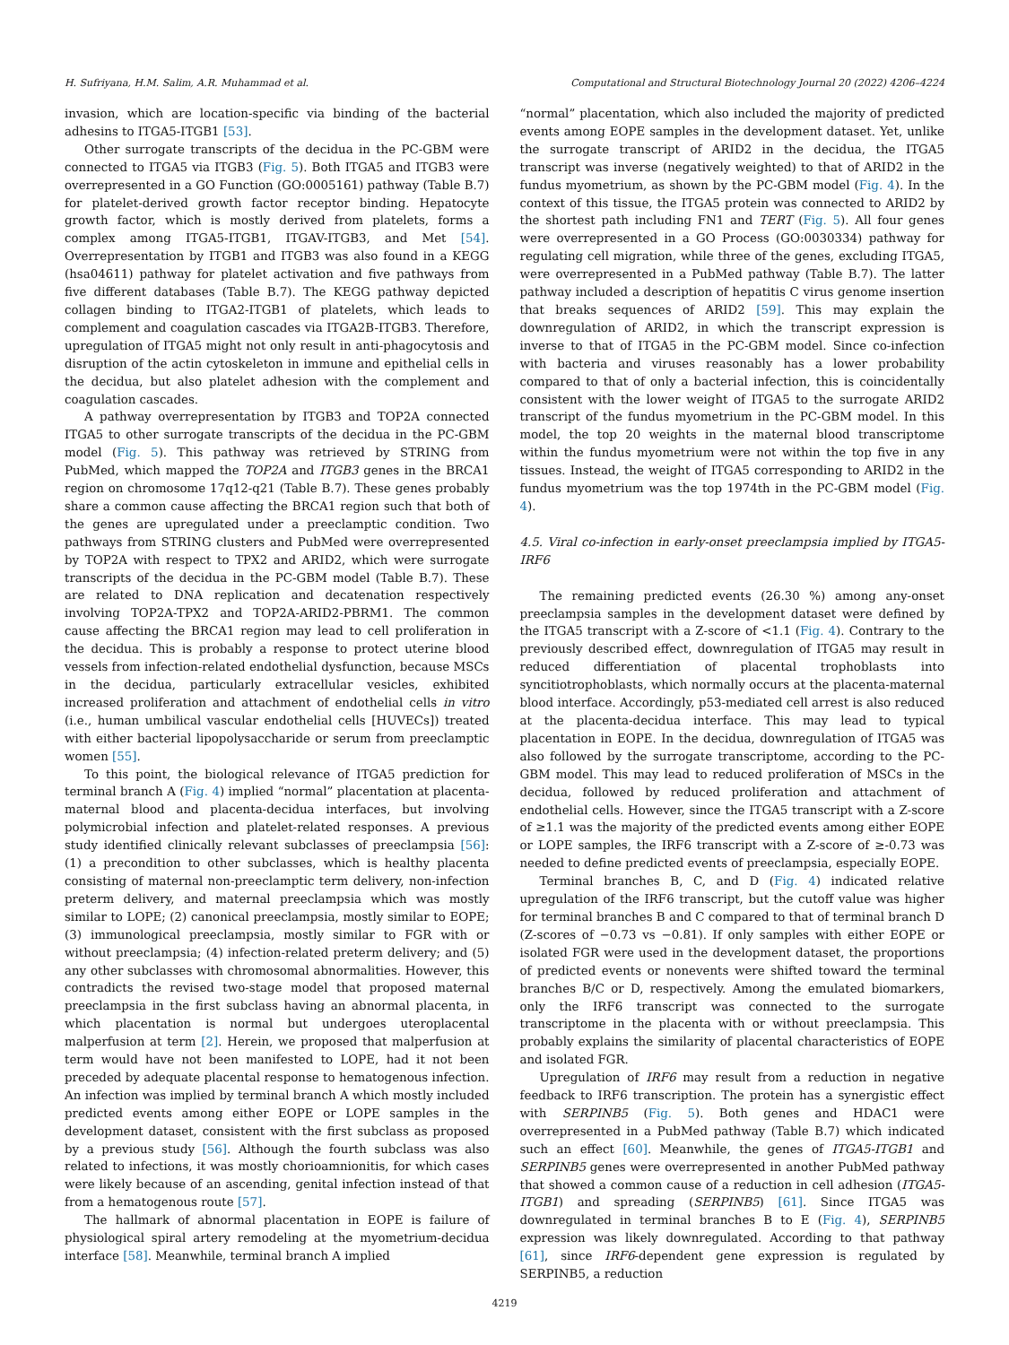H. Sufriyana, H.M. Salim, A.R. Muhammad et al. Computational and Structural Biotechnology Journal 20 (2022) 4206–4224
invasion, which are location-specific via binding of the bacterial adhesins to ITGA5-ITGB1 [53].
Other surrogate transcripts of the decidua in the PC-GBM were connected to ITGA5 via ITGB3 (Fig. 5). Both ITGA5 and ITGB3 were overrepresented in a GO Function (GO:0005161) pathway (Table B.7) for platelet-derived growth factor receptor binding. Hepatocyte growth factor, which is mostly derived from platelets, forms a complex among ITGA5-ITGB1, ITGAV-ITGB3, and Met [54]. Overrepresentation by ITGB1 and ITGB3 was also found in a KEGG (hsa04611) pathway for platelet activation and five pathways from five different databases (Table B.7). The KEGG pathway depicted collagen binding to ITGA2-ITGB1 of platelets, which leads to complement and coagulation cascades via ITGA2B-ITGB3. Therefore, upregulation of ITGA5 might not only result in anti-phagocytosis and disruption of the actin cytoskeleton in immune and epithelial cells in the decidua, but also platelet adhesion with the complement and coagulation cascades.
A pathway overrepresentation by ITGB3 and TOP2A connected ITGA5 to other surrogate transcripts of the decidua in the PC-GBM model (Fig. 5). This pathway was retrieved by STRING from PubMed, which mapped the TOP2A and ITGB3 genes in the BRCA1 region on chromosome 17q12-q21 (Table B.7). These genes probably share a common cause affecting the BRCA1 region such that both of the genes are upregulated under a preeclamptic condition. Two pathways from STRING clusters and PubMed were overrepresented by TOP2A with respect to TPX2 and ARID2, which were surrogate transcripts of the decidua in the PC-GBM model (Table B.7). These are related to DNA replication and decatenation respectively involving TOP2A-TPX2 and TOP2A-ARID2-PBRM1. The common cause affecting the BRCA1 region may lead to cell proliferation in the decidua. This is probably a response to protect uterine blood vessels from infection-related endothelial dysfunction, because MSCs in the decidua, particularly extracellular vesicles, exhibited increased proliferation and attachment of endothelial cells in vitro (i.e., human umbilical vascular endothelial cells [HUVECs]) treated with either bacterial lipopolysaccharide or serum from preeclamptic women [55].
To this point, the biological relevance of ITGA5 prediction for terminal branch A (Fig. 4) implied “normal” placentation at placenta-maternal blood and placenta-decidua interfaces, but involving polymicrobial infection and platelet-related responses. A previous study identified clinically relevant subclasses of preeclampsia [56]: (1) a precondition to other subclasses, which is healthy placenta consisting of maternal non-preeclamptic term delivery, non-infection preterm delivery, and maternal preeclampsia which was mostly similar to LOPE; (2) canonical preeclampsia, mostly similar to EOPE; (3) immunological preeclampsia, mostly similar to FGR with or without preeclampsia; (4) infection-related preterm delivery; and (5) any other subclasses with chromosomal abnormalities. However, this contradicts the revised two-stage model that proposed maternal preeclampsia in the first subclass having an abnormal placenta, in which placentation is normal but undergoes uteroplacental malperfusion at term [2]. Herein, we proposed that malperfusion at term would have not been manifested to LOPE, had it not been preceded by adequate placental response to hematogenous infection. An infection was implied by terminal branch A which mostly included predicted events among either EOPE or LOPE samples in the development dataset, consistent with the first subclass as proposed by a previous study [56]. Although the fourth subclass was also related to infections, it was mostly chorioamnionitis, for which cases were likely because of an ascending, genital infection instead of that from a hematogenous route [57].
The hallmark of abnormal placentation in EOPE is failure of physiological spiral artery remodeling at the myometrium-decidua interface [58]. Meanwhile, terminal branch A implied
“normal” placentation, which also included the majority of predicted events among EOPE samples in the development dataset. Yet, unlike the surrogate transcript of ARID2 in the decidua, the ITGA5 transcript was inverse (negatively weighted) to that of ARID2 in the fundus myometrium, as shown by the PC-GBM model (Fig. 4). In the context of this tissue, the ITGA5 protein was connected to ARID2 by the shortest path including FN1 and TERT (Fig. 5). All four genes were overrepresented in a GO Process (GO:0030334) pathway for regulating cell migration, while three of the genes, excluding ITGA5, were overrepresented in a PubMed pathway (Table B.7). The latter pathway included a description of hepatitis C virus genome insertion that breaks sequences of ARID2 [59]. This may explain the downregulation of ARID2, in which the transcript expression is inverse to that of ITGA5 in the PC-GBM model. Since co-infection with bacteria and viruses reasonably has a lower probability compared to that of only a bacterial infection, this is coincidentally consistent with the lower weight of ITGA5 to the surrogate ARID2 transcript of the fundus myometrium in the PC-GBM model. In this model, the top 20 weights in the maternal blood transcriptome within the fundus myometrium were not within the top five in any tissues. Instead, the weight of ITGA5 corresponding to ARID2 in the fundus myometrium was the top 1974th in the PC-GBM model (Fig. 4).
4.5. Viral co-infection in early-onset preeclampsia implied by ITGA5-IRF6
The remaining predicted events (26.30 %) among any-onset preeclampsia samples in the development dataset were defined by the ITGA5 transcript with a Z-score of <1.1 (Fig. 4). Contrary to the previously described effect, downregulation of ITGA5 may result in reduced differentiation of placental trophoblasts into syncitiotrophoblasts, which normally occurs at the placenta-maternal blood interface. Accordingly, p53-mediated cell arrest is also reduced at the placenta-decidua interface. This may lead to typical placentation in EOPE. In the decidua, downregulation of ITGA5 was also followed by the surrogate transcriptome, according to the PC-GBM model. This may lead to reduced proliferation of MSCs in the decidua, followed by reduced proliferation and attachment of endothelial cells. However, since the ITGA5 transcript with a Z-score of ≥1.1 was the majority of the predicted events among either EOPE or LOPE samples, the IRF6 transcript with a Z-score of ≥-0.73 was needed to define predicted events of preeclampsia, especially EOPE.
Terminal branches B, C, and D (Fig. 4) indicated relative upregulation of the IRF6 transcript, but the cutoff value was higher for terminal branches B and C compared to that of terminal branch D (Z-scores of −0.73 vs −0.81). If only samples with either EOPE or isolated FGR were used in the development dataset, the proportions of predicted events or nonevents were shifted toward the terminal branches B/C or D, respectively. Among the emulated biomarkers, only the IRF6 transcript was connected to the surrogate transcriptome in the placenta with or without preeclampsia. This probably explains the similarity of placental characteristics of EOPE and isolated FGR.
Upregulation of IRF6 may result from a reduction in negative feedback to IRF6 transcription. The protein has a synergistic effect with SERPINB5 (Fig. 5). Both genes and HDAC1 were overrepresented in a PubMed pathway (Table B.7) which indicated such an effect [60]. Meanwhile, the genes of ITGA5-ITGB1 and SERPINB5 genes were overrepresented in another PubMed pathway that showed a common cause of a reduction in cell adhesion (ITGA5-ITGB1) and spreading (SERPINB5) [61]. Since ITGA5 was downregulated in terminal branches B to E (Fig. 4), SERPINB5 expression was likely downregulated. According to that pathway [61], since IRF6-dependent gene expression is regulated by SERPINB5, a reduction
4219